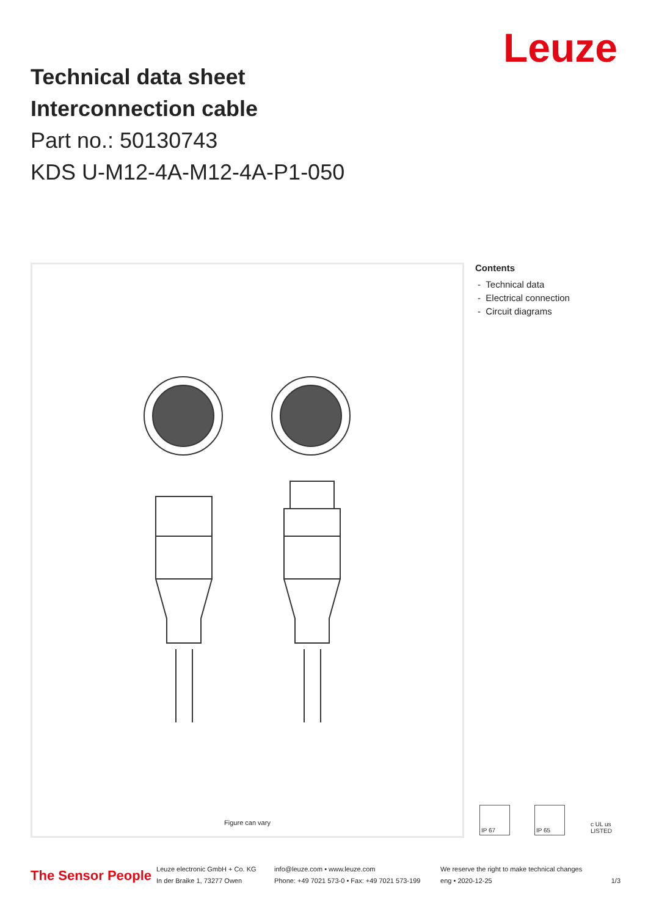Leuze
Technical data sheet
Interconnection cable
Part no.: 50130743
KDS U-M12-4A-M12-4A-P1-050
Figure can vary
Contents
- Technical data
- Electrical connection
- Circuit diagrams
IP 67 IP 65 c UL us LISTED
The Sensor People
Leuze electronic GmbH + Co. KG
In der Braike 1, 73277 Owen
info@leuze.com • www.leuze.com
Phone: +49 7021 573-0 • Fax: +49 7021 573-199
We reserve the right to make technical changes
eng • 2020-12-25
1/3